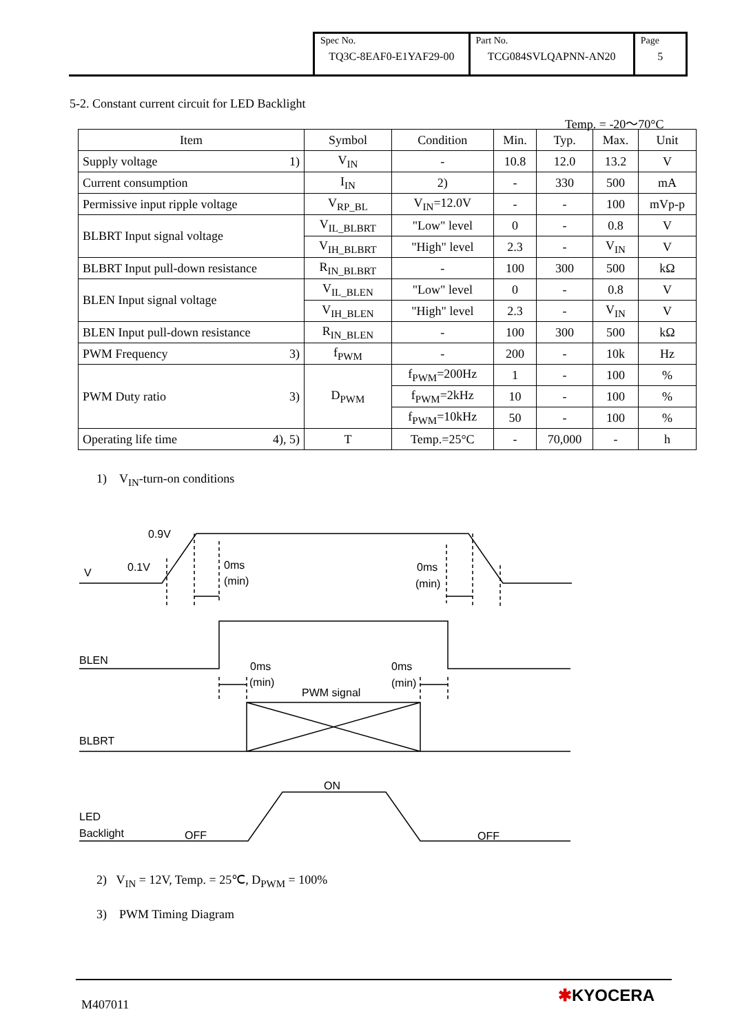| Spec No. TQ3C-8EAF0-E1YAF29-00 | Part No. TCG084SVLQAPNN-AN20 | Page 5 |
5-2. Constant current circuit for LED Backlight
Temp. = -20～70°C
| Item | Symbol | Condition | Min. | Typ. | Max. | Unit |
| --- | --- | --- | --- | --- | --- | --- |
| Supply voltage 1) | V<sub>IN</sub> | - | 10.8 | 12.0 | 13.2 | V |
| Current consumption | I<sub>IN</sub> | 2) | - | 330 | 500 | mA |
| Permissive input ripple voltage | V<sub>RP_BL</sub> | V<sub>IN</sub>=12.0V | - | - | 100 | mVp-p |
| BLBRT Input signal voltage | V<sub>IL_BLBRT</sub> | "Low" level | 0 | - | 0.8 | V |
| | V<sub>IH_BLBRT</sub> | "High" level | 2.3 | - | V<sub>IN</sub> | V |
| BLBRT Input pull-down resistance | R<sub>IN_BLBRT</sub> | - | 100 | 300 | 500 | kΩ |
| BLEN Input signal voltage | V<sub>IL_BLEN</sub> | "Low" level | 0 | - | 0.8 | V |
| | V<sub>IH_BLEN</sub> | "High" level | 2.3 | - | V<sub>IN</sub> | V |
| BLEN Input pull-down resistance | R<sub>IN_BLEN</sub> | - | 100 | 300 | 500 | kΩ |
| PWM Frequency 3) | f<sub>PWM</sub> | - | 200 | - | 10k | Hz |
| PWM Duty ratio 3) | D<sub>PWM</sub> | f<sub>PWM</sub>=200Hz | 1 | - | 100 | % |
| | | f<sub>PWM</sub>=2kHz | 10 | - | 100 | % |
| | | f<sub>PWM</sub>=10kHz | 50 | - | 100 | % |
| Operating life time 4), 5) | T | Temp.=25°C | - | 70,000 | - | h |
1) V<sub>IN</sub>-turn-on conditions
0.9V
0.1V
V
0ms
(min)
0ms
(min)
BLEN
0ms
(min)
0ms
(min)
PWM signal
BLBRT
ON
LED
Backlight
OFF
OFF
2) V<sub>IN</sub> = 12V, Temp. = 25℃, D<sub>PWM</sub> = 100%
3) PWM Timing Diagram
M407011 ✱KYOCERA